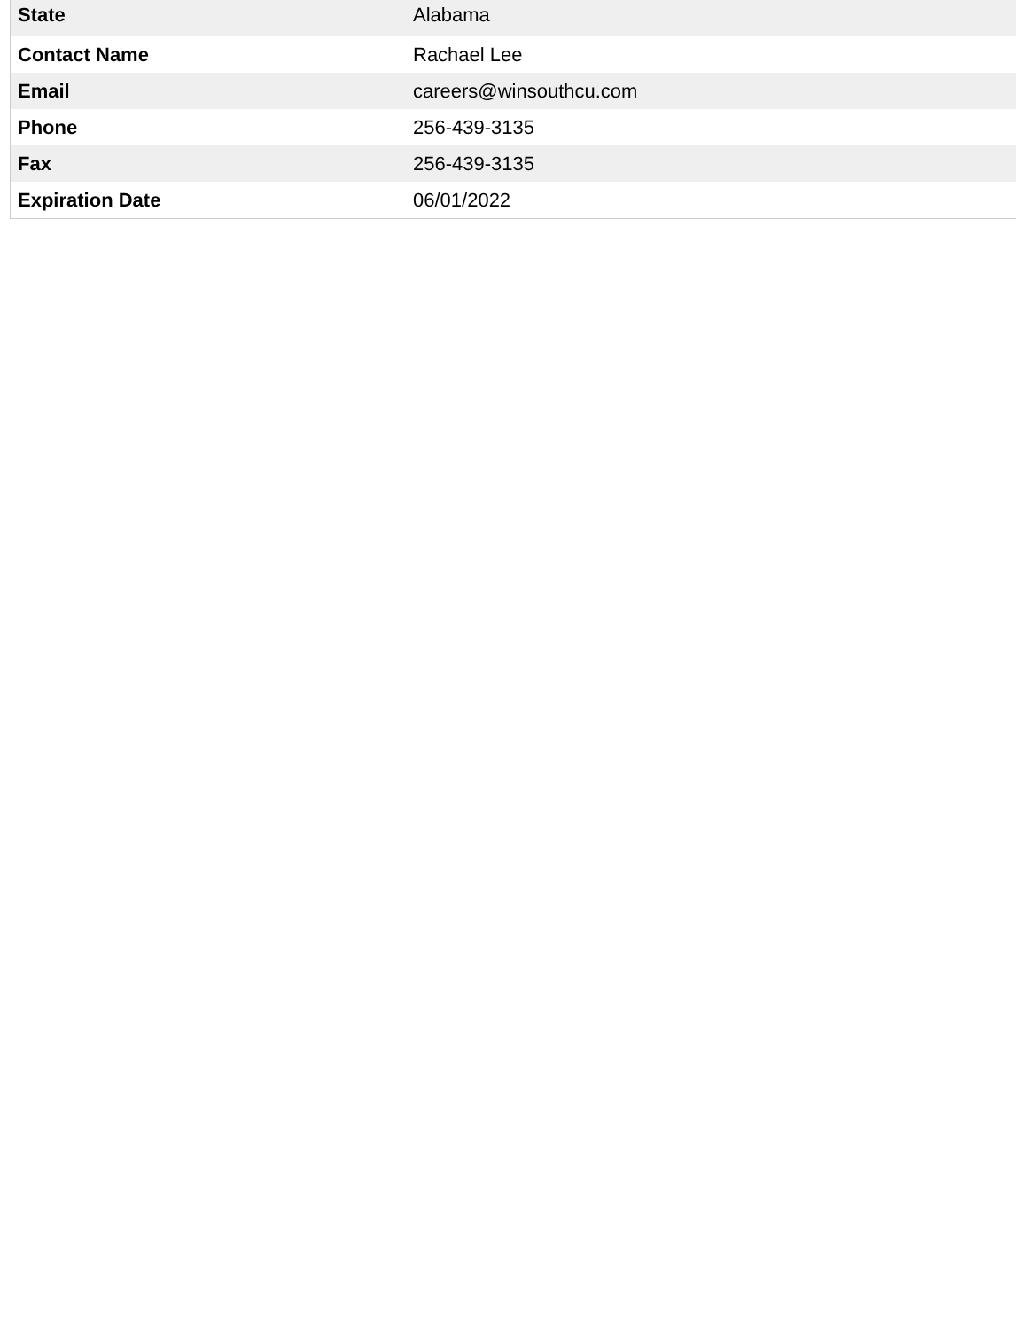| State | Alabama |
| Contact Name | Rachael Lee |
| Email | careers@winsouthcu.com |
| Phone | 256-439-3135 |
| Fax | 256-439-3135 |
| Expiration Date | 06/01/2022 |